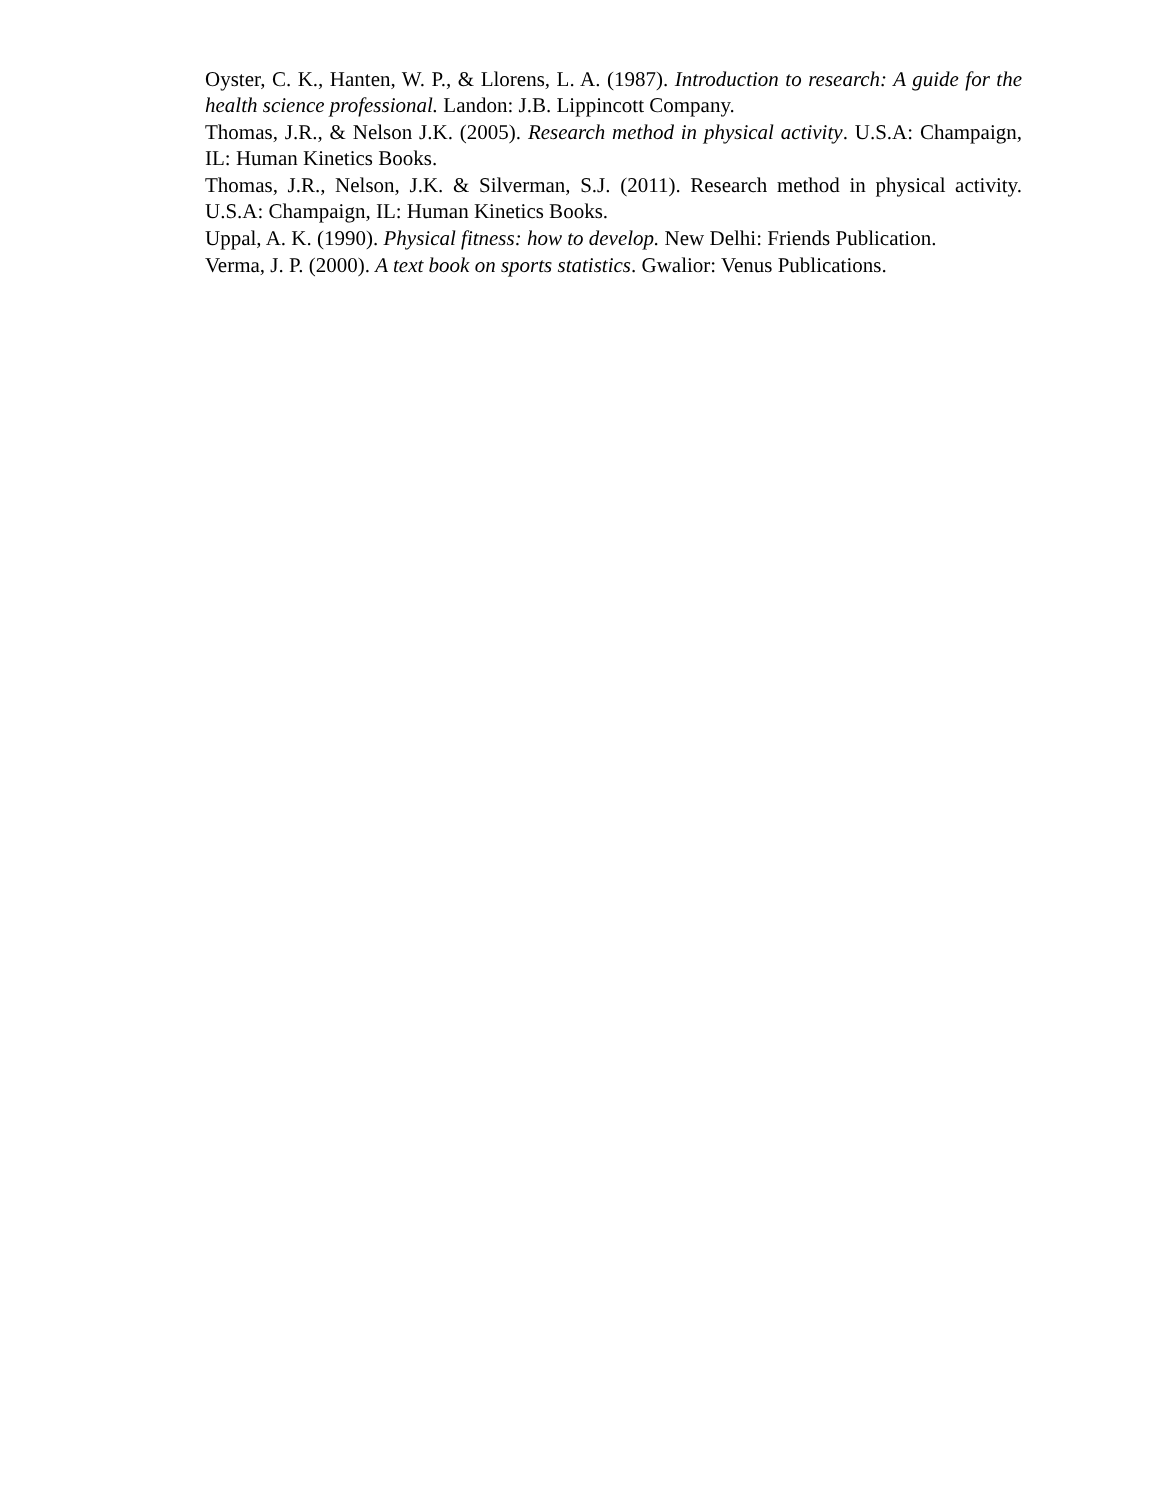Oyster, C. K., Hanten, W. P., & Llorens, L. A. (1987). Introduction to research: A guide for the health science professional. Landon: J.B. Lippincott Company.
Thomas, J.R., & Nelson J.K. (2005). Research method in physical activity. U.S.A: Champaign, IL: Human Kinetics Books.
Thomas, J.R., Nelson, J.K. & Silverman, S.J. (2011). Research method in physical activity. U.S.A: Champaign, IL: Human Kinetics Books.
Uppal, A. K. (1990). Physical fitness: how to develop. New Delhi: Friends Publication.
Verma, J. P. (2000). A text book on sports statistics. Gwalior: Venus Publications.